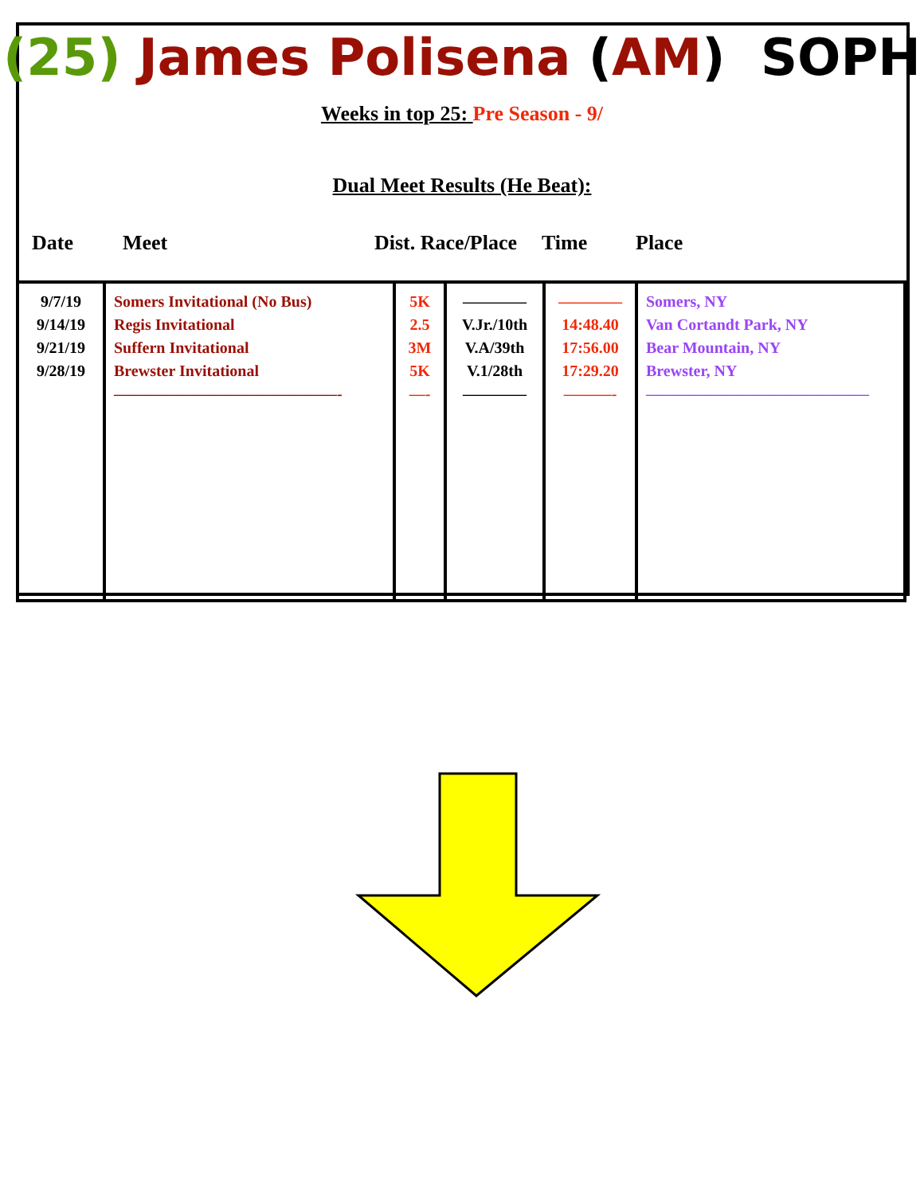(25) James Polisena (AM) SOPH
Weeks in top 25: Pre Season - 9/
Dual Meet Results (He Beat):
Date Meet Dist. Race/Place Time Place
| 9/7/19 9/14/19 9/21/19 9/28/19 | Somers Invitational (No Bus) Regis Invitational Suffern Invitational Brewster Invitational ——————————————- | 5K 2.5 3M 5K —- | ———— V.Jr./10th V.A/39th V.1/28th ———— | ———— 14:48.40 17:56.00 17:29.20 ———- | Somers, NY Van Cortandt Park, NY Bear Mountain, NY Brewster, NY —————————————— |